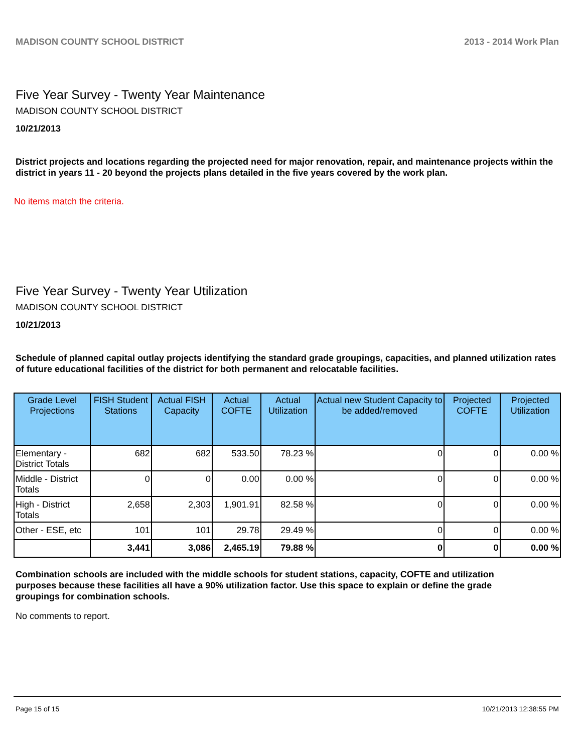MADISON COUNTY SCHOOL DISTRICT 2013 - 2014 Work Plan
Five Year Survey - Twenty Year Maintenance
MADISON COUNTY SCHOOL DISTRICT
10/21/2013
District projects and locations regarding the projected need for major renovation, repair, and maintenance projects within the district in years 11 - 20 beyond the projects plans detailed in the five years covered by the work plan.
No items match the criteria.
Five Year Survey - Twenty Year Utilization
MADISON COUNTY SCHOOL DISTRICT
10/21/2013
Schedule of planned capital outlay projects identifying the standard grade groupings, capacities, and planned utilization rates of future educational facilities of the district for both permanent and relocatable facilities.
| Grade Level Projections | FISH Student Stations | Actual FISH Capacity | Actual COFTE | Actual Utilization | Actual new Student Capacity to be added/removed | Projected COFTE | Projected Utilization |
| --- | --- | --- | --- | --- | --- | --- | --- |
| Elementary - District Totals | 682 | 682 | 533.50 | 78.23 % | 0 | 0 | 0.00 % |
| Middle - District Totals | 0 | 0 | 0.00 | 0.00 % | 0 | 0 | 0.00 % |
| High - District Totals | 2,658 | 2,303 | 1,901.91 | 82.58 % | 0 | 0 | 0.00 % |
| Other - ESE, etc | 101 | 101 | 29.78 | 29.49 % | 0 | 0 | 0.00 % |
| | 3,441 | 3,086 | 2,465.19 | 79.88 % | 0 | 0 | 0.00 % |
Combination schools are included with the middle schools for student stations, capacity, COFTE and utilization purposes because these facilities all have a 90% utilization factor. Use this space to explain or define the grade groupings for combination schools.
No comments to report.
Page 15 of 15 10/21/2013 12:38:55 PM